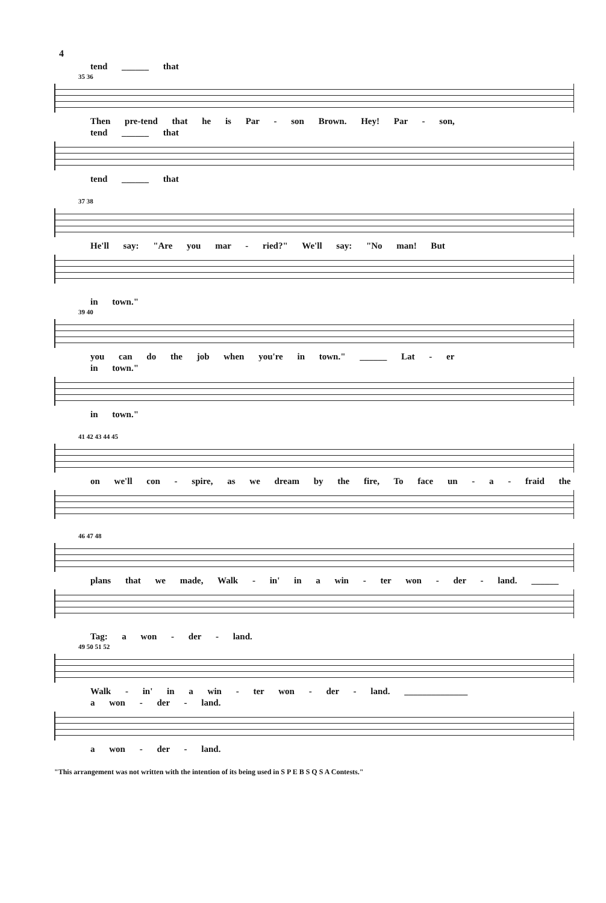4
tend ______ that
35 36
Then pre-tend that he is Par - son Brown. Hey! Par - son,
tend ______ that
tend ______ that
37 38
He'll say: "Are you mar - ried?" We'll say: "No man! But
in town."
39 40
you can do the job when you're in town." ______ Lat - er
in town."
in town."
41 42 43 44 45
on we'll con - spire, as we dream by the fire, To face un - a - fraid the
46 47 48
plans that we made, Walk - in' in a win - ter won - der - land. ______
Tag: a won - der - land.
49 50 51 52
Walk - in' in a win - ter won - der - land. ______________
a won - der - land.
a won - der - land.
"This arrangement was not written with the intention of its being used in S P E B S Q S A Contests."